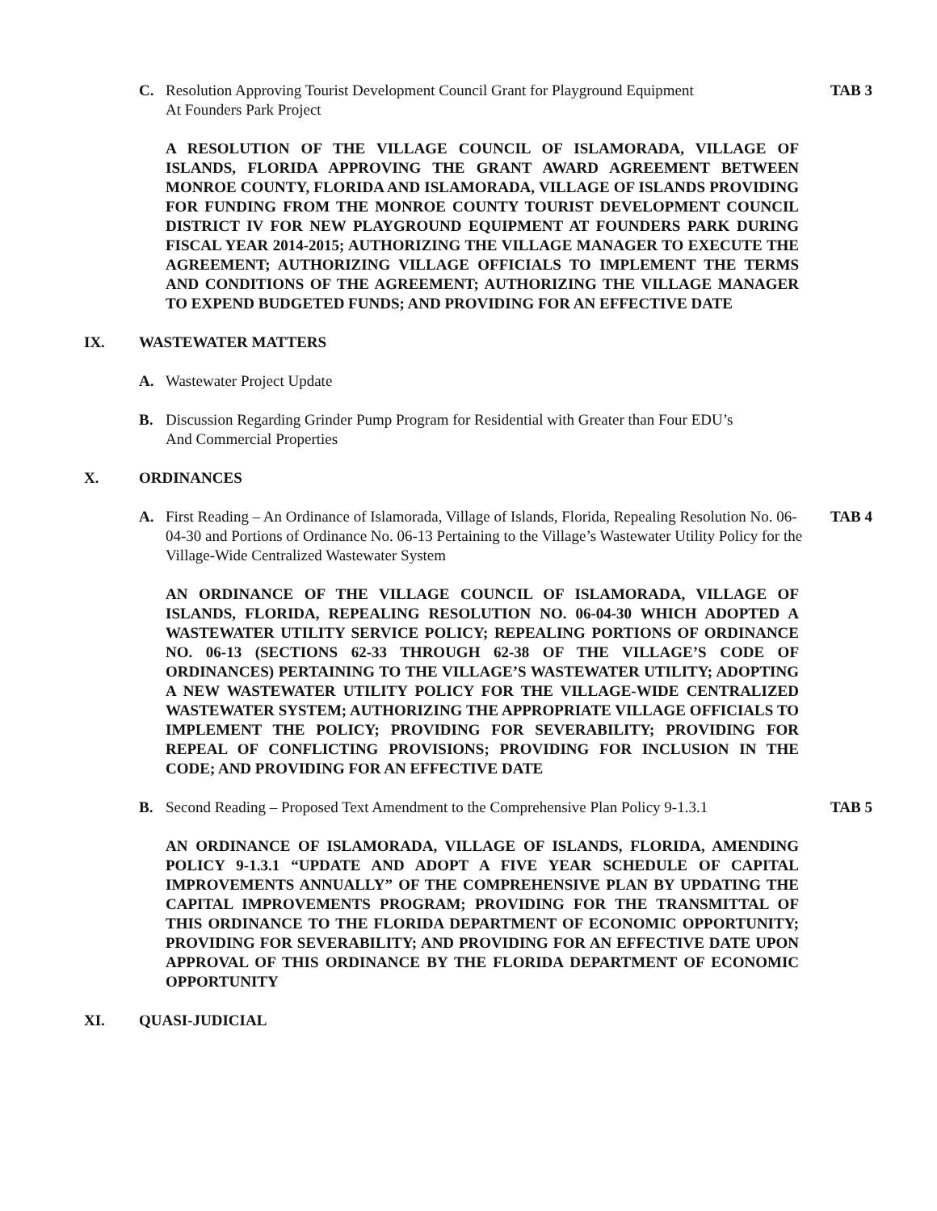C. Resolution Approving Tourist Development Council Grant for Playground Equipment
At Founders Park Project TAB 3
A RESOLUTION OF THE VILLAGE COUNCIL OF ISLAMORADA, VILLAGE OF ISLANDS, FLORIDA APPROVING THE GRANT AWARD AGREEMENT BETWEEN MONROE COUNTY, FLORIDA AND ISLAMORADA, VILLAGE OF ISLANDS PROVIDING FOR FUNDING FROM THE MONROE COUNTY TOURIST DEVELOPMENT COUNCIL DISTRICT IV FOR NEW PLAYGROUND EQUIPMENT AT FOUNDERS PARK DURING FISCAL YEAR 2014-2015; AUTHORIZING THE VILLAGE MANAGER TO EXECUTE THE AGREEMENT; AUTHORIZING VILLAGE OFFICIALS TO IMPLEMENT THE TERMS AND CONDITIONS OF THE AGREEMENT; AUTHORIZING THE VILLAGE MANAGER TO EXPEND BUDGETED FUNDS; AND PROVIDING FOR AN EFFECTIVE DATE
IX. WASTEWATER MATTERS
A. Wastewater Project Update
B. Discussion Regarding Grinder Pump Program for Residential with Greater than Four EDU’s
And Commercial Properties
X. ORDINANCES
A. First Reading – An Ordinance of Islamorada, Village of Islands, Florida, Repealing Resolution No. 06-04-30 and Portions of Ordinance No. 06-13 Pertaining to the Village’s Wastewater Utility Policy for the Village-Wide Centralized Wastewater System TAB 4
AN ORDINANCE OF THE VILLAGE COUNCIL OF ISLAMORADA, VILLAGE OF ISLANDS, FLORIDA, REPEALING RESOLUTION NO. 06-04-30 WHICH ADOPTED A WASTEWATER UTILITY SERVICE POLICY; REPEALING PORTIONS OF ORDINANCE NO. 06-13 (SECTIONS 62-33 THROUGH 62-38 OF THE VILLAGE’S CODE OF ORDINANCES) PERTAINING TO THE VILLAGE’S WASTEWATER UTILITY; ADOPTING A NEW WASTEWATER UTILITY POLICY FOR THE VILLAGE-WIDE CENTRALIZED WASTEWATER SYSTEM; AUTHORIZING THE APPROPRIATE VILLAGE OFFICIALS TO IMPLEMENT THE POLICY; PROVIDING FOR SEVERABILITY; PROVIDING FOR REPEAL OF CONFLICTING PROVISIONS; PROVIDING FOR INCLUSION IN THE CODE; AND PROVIDING FOR AN EFFECTIVE DATE
B. Second Reading – Proposed Text Amendment to the Comprehensive Plan Policy 9-1.3.1 TAB 5
AN ORDINANCE OF ISLAMORADA, VILLAGE OF ISLANDS, FLORIDA, AMENDING POLICY 9-1.3.1 “UPDATE AND ADOPT A FIVE YEAR SCHEDULE OF CAPITAL IMPROVEMENTS ANNUALLY” OF THE COMPREHENSIVE PLAN BY UPDATING THE CAPITAL IMPROVEMENTS PROGRAM; PROVIDING FOR THE TRANSMITTAL OF THIS ORDINANCE TO THE FLORIDA DEPARTMENT OF ECONOMIC OPPORTUNITY; PROVIDING FOR SEVERABILITY; AND PROVIDING FOR AN EFFECTIVE DATE UPON APPROVAL OF THIS ORDINANCE BY THE FLORIDA DEPARTMENT OF ECONOMIC OPPORTUNITY
XI. QUASI-JUDICIAL